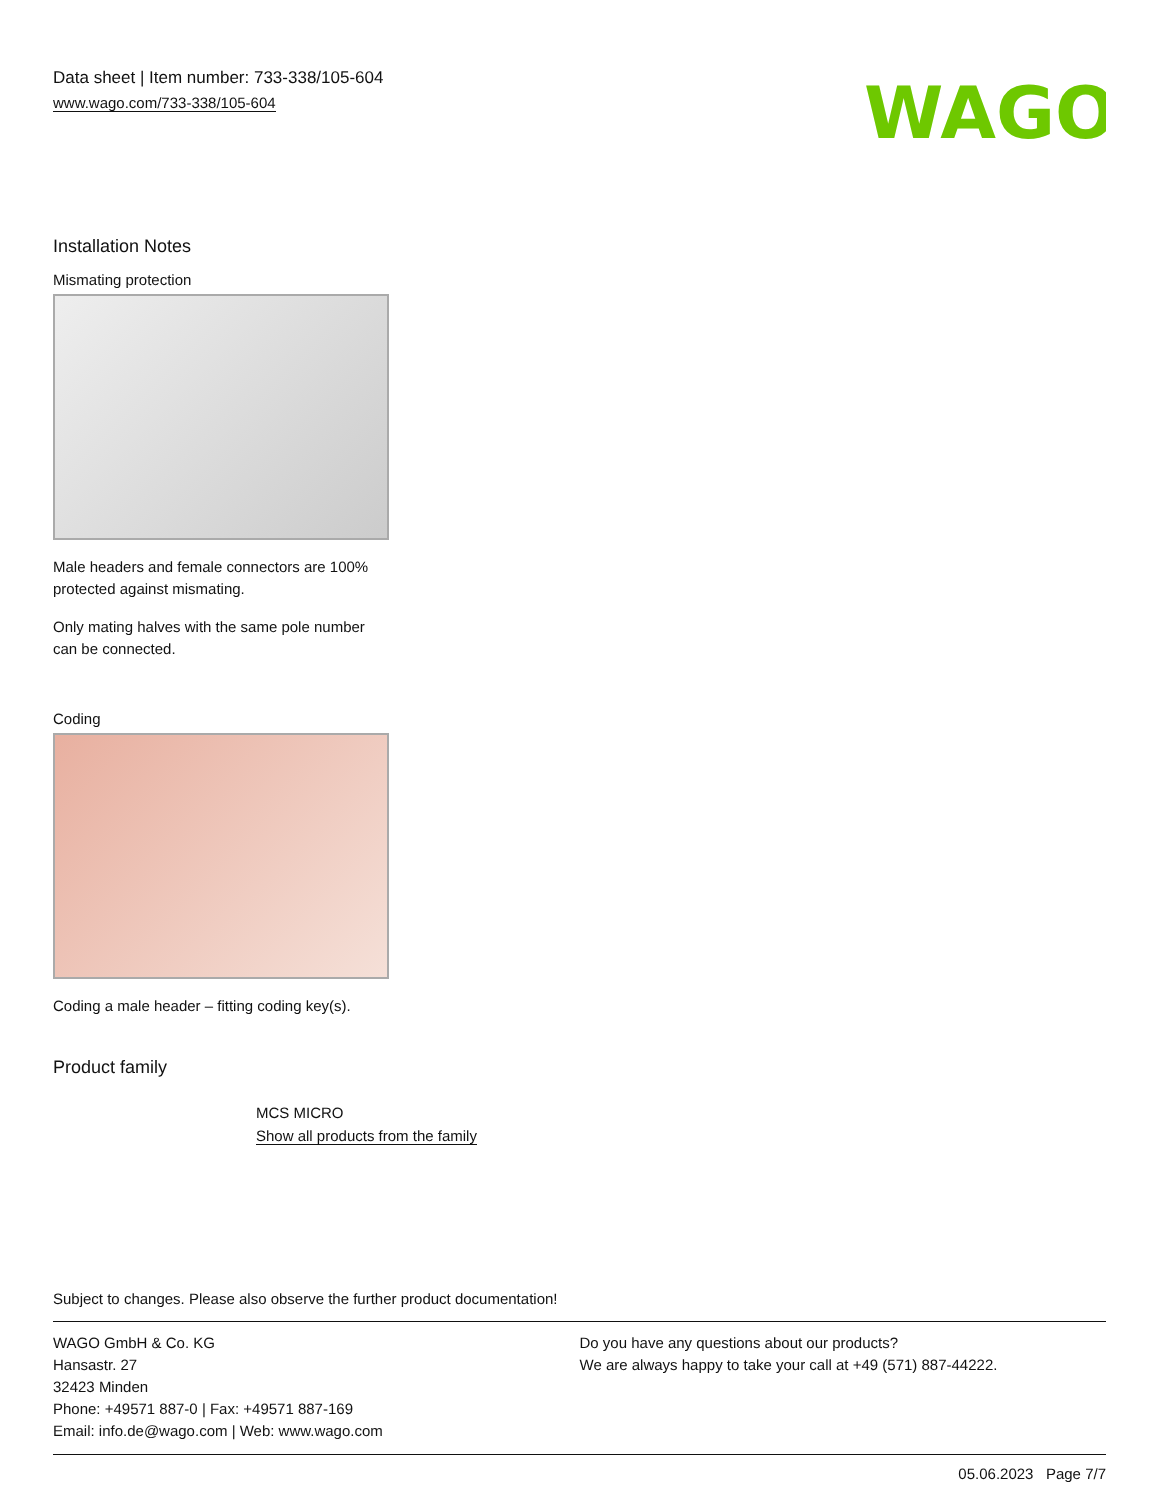Data sheet | Item number: 733-338/105-604
www.wago.com/733-338/105-604
WAGO
Installation Notes
Mismating protection
Male headers and female connectors are 100% protected against mismating.
Only mating halves with the same pole number can be connected.
Coding
Coding a male header – fitting coding key(s).
Product family
MCS MICRO
Show all products from the family
Subject to changes. Please also observe the further product documentation!
WAGO GmbH & Co. KG
Hansastr. 27
32423 Minden
Phone: +49571 887-0 | Fax: +49571 887-169
Email: info.de@wago.com | Web: www.wago.com
Do you have any questions about our products?
We are always happy to take your call at +49 (571) 887-44222.
05.06.2023 Page 7/7